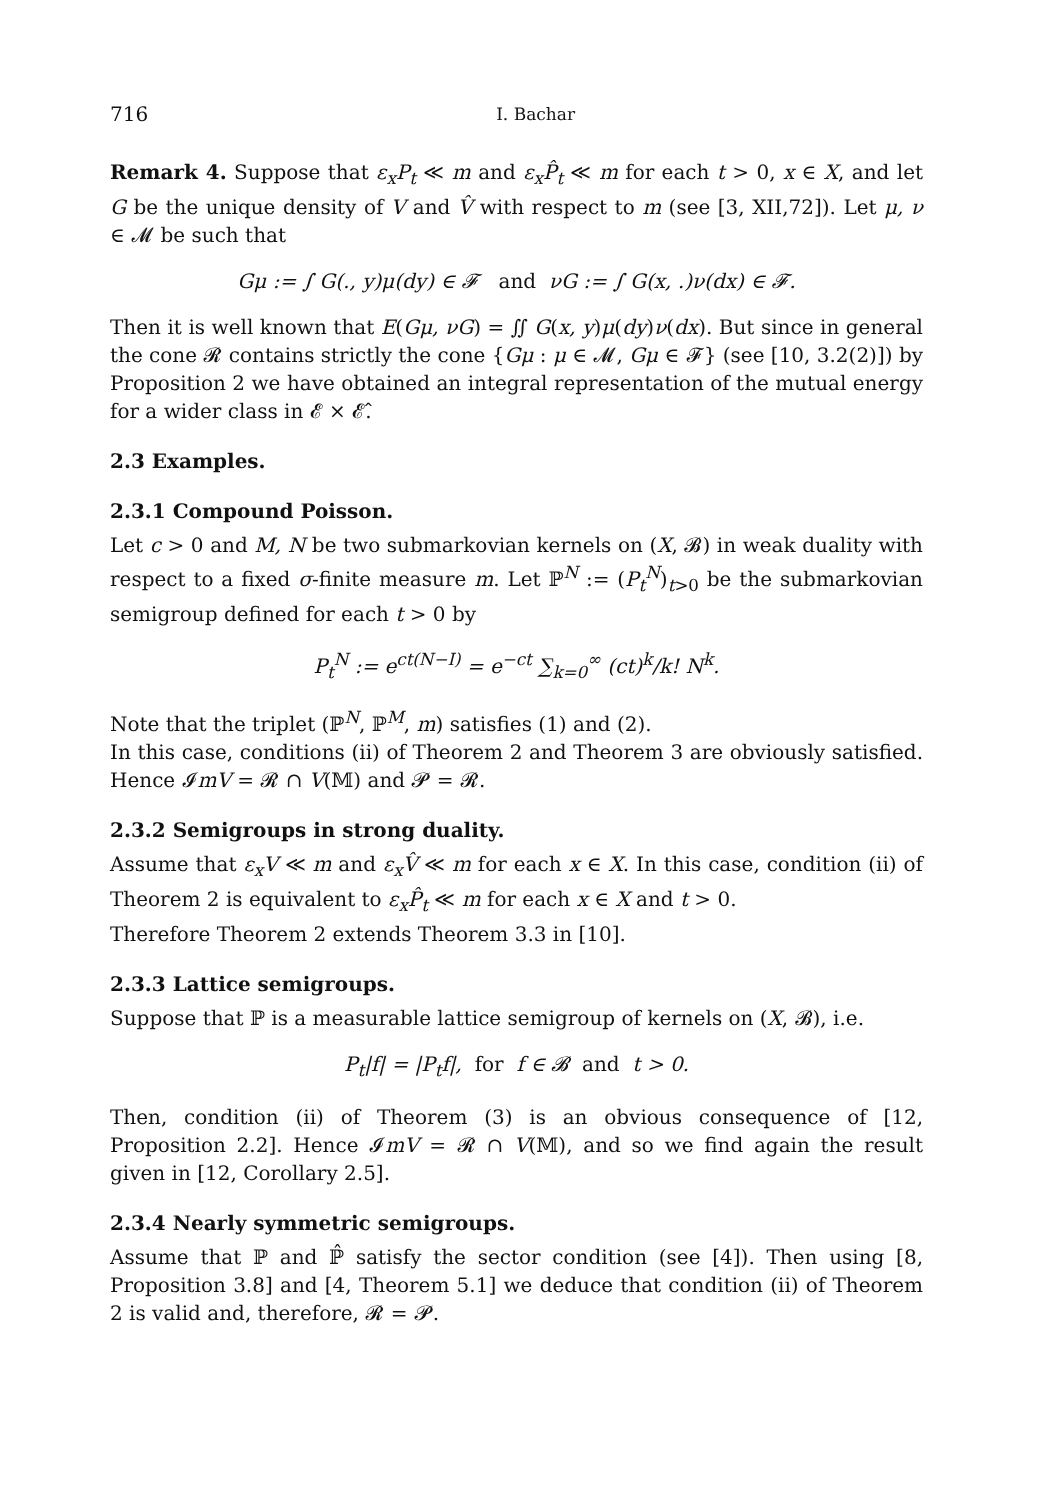716 I. Bachar
Remark 4. Suppose that ε<sub>x</sub>P<sub>t</sub> ≪ m and ε<sub>x</sub>P̂<sub>t</sub> ≪ m for each t > 0, x ∈ X, and let G be the unique density of V and V̂ with respect to m (see [3, XII,72]). Let μ, ν ∈ 𝓜 be such that
Gμ := ∫ G(., y)μ(dy) ∈ 𝓕 and νG := ∫ G(x, .)ν(dx) ∈ 𝓕.
Then it is well known that E(Gμ, νG) = ∬ G(x, y)μ(dy)ν(dx). But since in general the cone 𝓡 contains strictly the cone {Gμ : μ ∈ 𝓜, Gμ ∈ 𝓕} (see [10, 3.2(2)]) by Proposition 2 we have obtained an integral representation of the mutual energy for a wider class in 𝓔 × 𝓔̂.
2.3 Examples.
2.3.1 Compound Poisson.
Let c > 0 and M, N be two submarkovian kernels on (X, 𝓑) in weak duality with respect to a fixed σ-finite measure m. Let ℙ<sup>N</sup> := (P<sub>t</sub><sup>N</sup>)<sub>t>0</sub> be the submarkovian semigroup defined for each t > 0 by
P<sub>t</sub><sup>N</sup> := e<sup>ct(N−I)</sup> = e<sup>−ct</sup> ∑<sub>k=0</sub><sup>∞</sup> (ct)<sup>k</sup>/k! N<sup>k</sup>.
Note that the triplet (ℙ<sup>N</sup>, ℙ<sup>M</sup>, m) satisfies (1) and (2).
In this case, conditions (ii) of Theorem 2 and Theorem 3 are obviously satisfied. Hence 𝓘mV = 𝓡 ∩ V(𝕄) and 𝓟 = 𝓡.
2.3.2 Semigroups in strong duality.
Assume that ε<sub>x</sub>V ≪ m and ε<sub>x</sub>V̂ ≪ m for each x ∈ X. In this case, condition (ii) of Theorem 2 is equivalent to ε<sub>x</sub>P̂<sub>t</sub> ≪ m for each x ∈ X and t > 0.
Therefore Theorem 2 extends Theorem 3.3 in [10].
2.3.3 Lattice semigroups.
Suppose that ℙ is a measurable lattice semigroup of kernels on (X, 𝓑), i.e.
P<sub>t</sub>|f| = |P<sub>t</sub>f|, for f ∈ 𝓑 and t > 0.
Then, condition (ii) of Theorem (3) is an obvious consequence of [12, Proposition 2.2]. Hence 𝓘mV = 𝓡 ∩ V(𝕄), and so we find again the result given in [12, Corollary 2.5].
2.3.4 Nearly symmetric semigroups.
Assume that ℙ and ℙ̂ satisfy the sector condition (see [4]). Then using [8, Proposition 3.8] and [4, Theorem 5.1] we deduce that condition (ii) of Theorem 2 is valid and, therefore, 𝓡 = 𝓟.